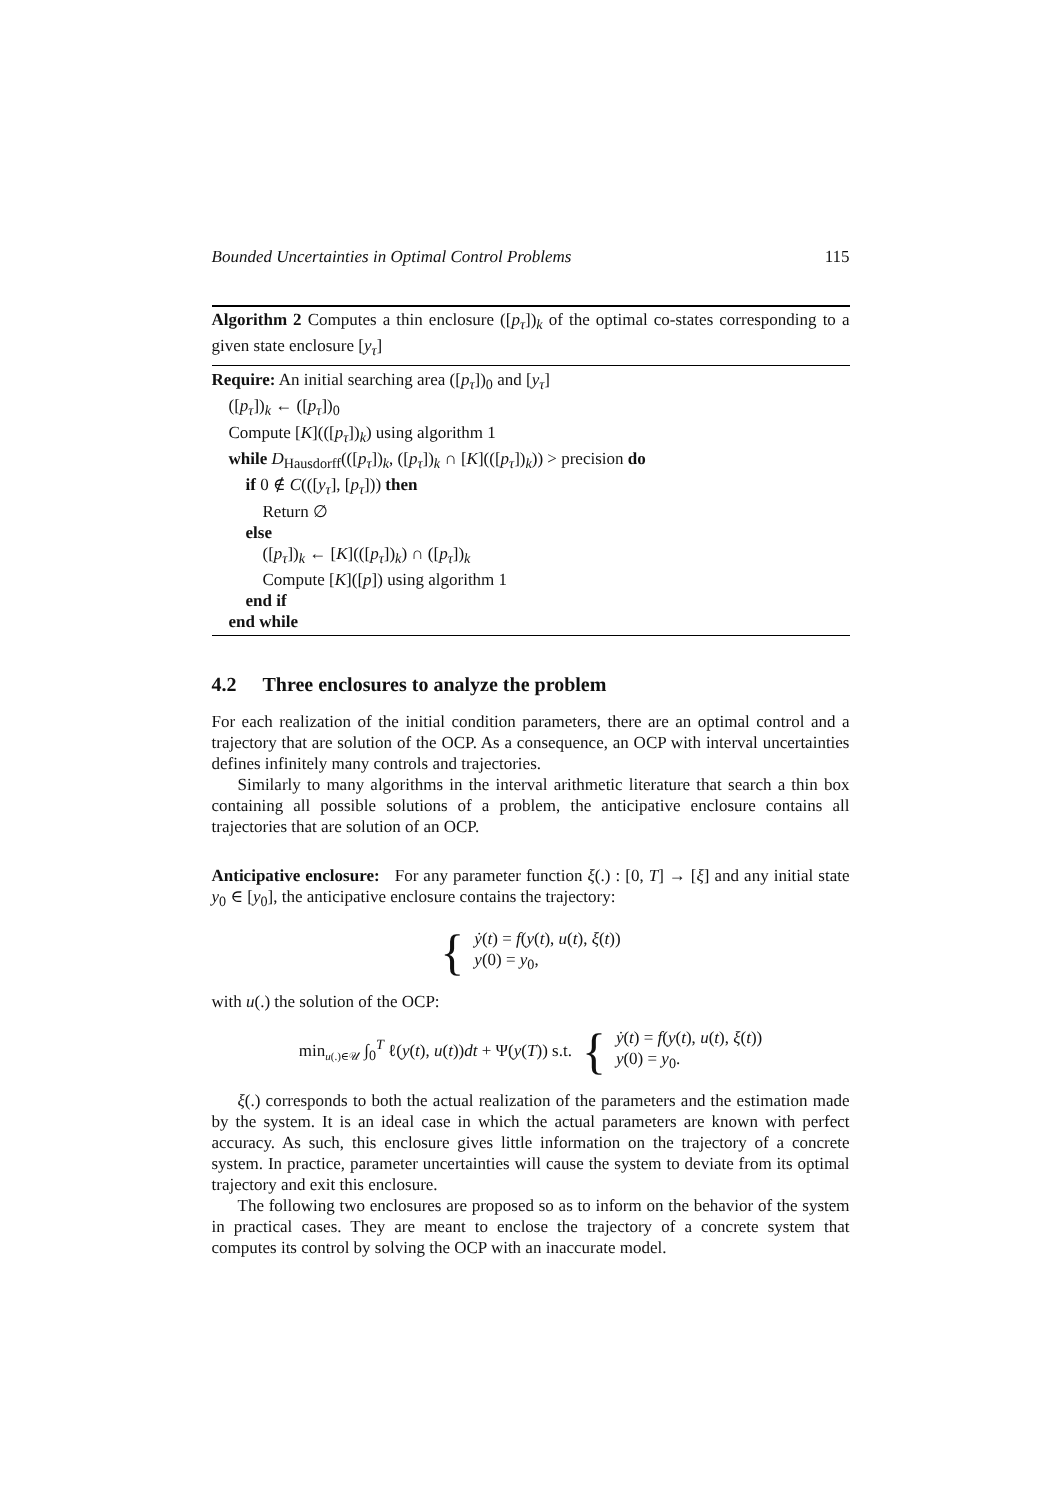Bounded Uncertainties in Optimal Control Problems 115
Algorithm 2 Computes a thin enclosure ([p<sub>τ</sub>])<sub>k</sub> of the optimal co-states corresponding to a given state enclosure [y<sub>τ</sub>]
Require: An initial searching area ([p<sub>τ</sub>])<sub>0</sub> and [y<sub>τ</sub>]
([p<sub>τ</sub>])<sub>k</sub> ← ([p<sub>τ</sub>])<sub>0</sub>
Compute [K](([p<sub>τ</sub>])<sub>k</sub>) using algorithm 1
while D<sub>Hausdorff</sub>(([p<sub>τ</sub>])<sub>k</sub>, ([p<sub>τ</sub>])<sub>k</sub> ∩ [K](([p<sub>τ</sub>])<sub>k</sub>)) > precision do
if 0 ∉ C(([y<sub>τ</sub>], [p<sub>τ</sub>])) then
Return ∅
else
([p<sub>τ</sub>])<sub>k</sub> ← [K](([p<sub>τ</sub>])<sub>k</sub>) ∩ ([p<sub>τ</sub>])<sub>k</sub>
Compute [K]([p]) using algorithm 1
end if
end while
4.2 Three enclosures to analyze the problem
For each realization of the initial condition parameters, there are an optimal control and a trajectory that are solution of the OCP. As a consequence, an OCP with interval uncertainties defines infinitely many controls and trajectories.
Similarly to many algorithms in the interval arithmetic literature that search a thin box containing all possible solutions of a problem, the anticipative enclosure contains all trajectories that are solution of an OCP.
Anticipative enclosure: For any parameter function ξ(.) : [0, T] → [ξ] and any initial state y<sub>0</sub> ∈ [y<sub>0</sub>], the anticipative enclosure contains the trajectory:
{
ẏ(t) = f(y(t), u(t), ξ(t))
y(0) = y<sub>0</sub>,
with u(.) the solution of the OCP:
min<sub>u(.)∈𝒰</sub> ∫<sub>0</sub><sup>T</sup> ℓ(y(t), u(t))dt + Ψ(y(T)) s.t. {
ẏ(t) = f(y(t), u(t), ξ(t))
y(0) = y<sub>0</sub>.
ξ(.) corresponds to both the actual realization of the parameters and the estimation made by the system. It is an ideal case in which the actual parameters are known with perfect accuracy. As such, this enclosure gives little information on the trajectory of a concrete system. In practice, parameter uncertainties will cause the system to deviate from its optimal trajectory and exit this enclosure.
The following two enclosures are proposed so as to inform on the behavior of the system in practical cases. They are meant to enclose the trajectory of a concrete system that computes its control by solving the OCP with an inaccurate model.